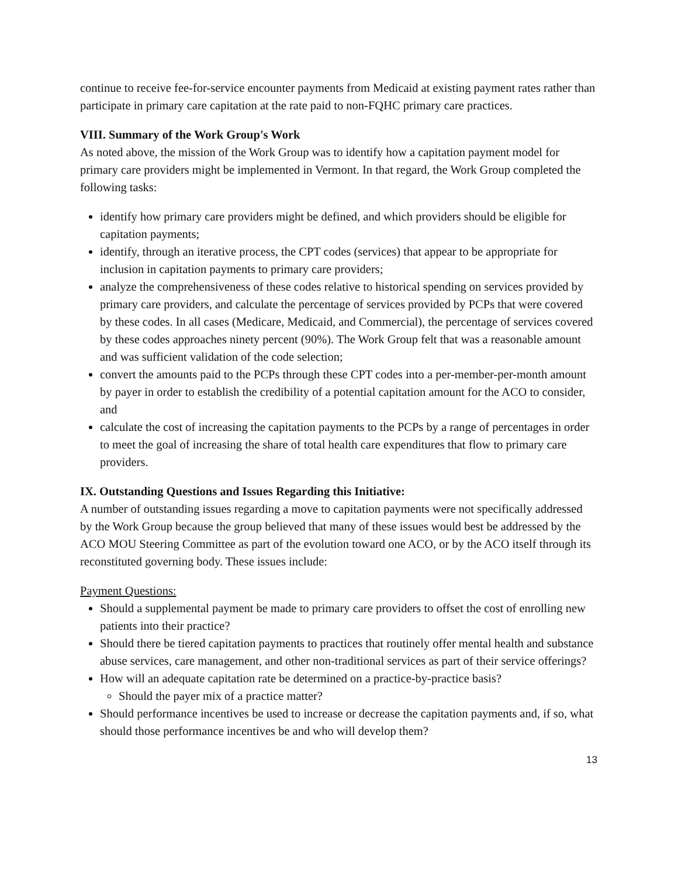continue to receive fee-for-service encounter payments from Medicaid at existing payment rates rather than participate in primary care capitation at the rate paid to non-FQHC primary care practices.
VIII. Summary of the Work Group's Work
As noted above, the mission of the Work Group was to identify how a capitation payment model for primary care providers might be implemented in Vermont. In that regard, the Work Group completed the following tasks:
identify how primary care providers might be defined, and which providers should be eligible for capitation payments;
identify, through an iterative process, the CPT codes (services) that appear to be appropriate for inclusion in capitation payments to primary care providers;
analyze the comprehensiveness of these codes relative to historical spending on services provided by primary care providers, and calculate the percentage of services provided by PCPs that were covered by these codes. In all cases (Medicare, Medicaid, and Commercial), the percentage of services covered by these codes approaches ninety percent (90%). The Work Group felt that was a reasonable amount and was sufficient validation of the code selection;
convert the amounts paid to the PCPs through these CPT codes into a per-member-per-month amount by payer in order to establish the credibility of a potential capitation amount for the ACO to consider, and
calculate the cost of increasing the capitation payments to the PCPs by a range of percentages in order to meet the goal of increasing the share of total health care expenditures that flow to primary care providers.
IX. Outstanding Questions and Issues Regarding this Initiative:
A number of outstanding issues regarding a move to capitation payments were not specifically addressed by the Work Group because the group believed that many of these issues would best be addressed by the ACO MOU Steering Committee as part of the evolution toward one ACO, or by the ACO itself through its reconstituted governing body. These issues include:
Payment Questions:
Should a supplemental payment be made to primary care providers to offset the cost of enrolling new patients into their practice?
Should there be tiered capitation payments to practices that routinely offer mental health and substance abuse services, care management, and other non-traditional services as part of their service offerings?
How will an adequate capitation rate be determined on a practice-by-practice basis?
Should the payer mix of a practice matter?
Should performance incentives be used to increase or decrease the capitation payments and, if so, what should those performance incentives be and who will develop them?
13